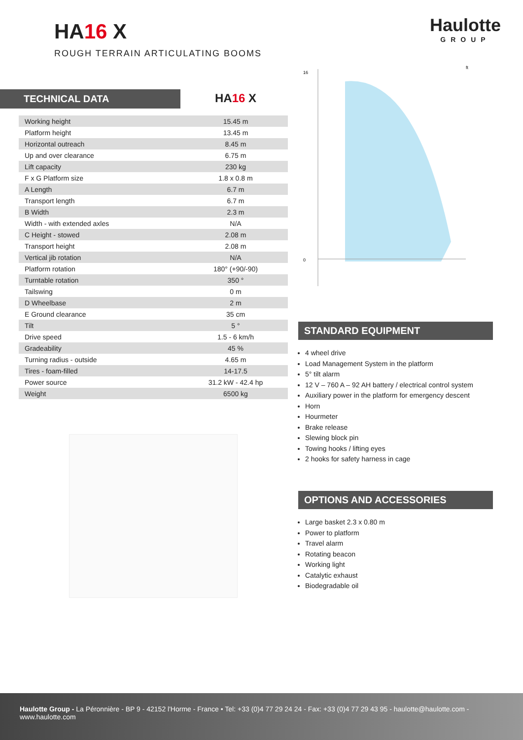HA16 X
ROUGH TERRAIN ARTICULATING BOOMS
Haulotte
GROUP
TECHNICAL DATA
HA16 X
| Working height | 15.45 m |
| Platform height | 13.45 m |
| Horizontal outreach | 8.45 m |
| Up and over clearance | 6.75 m |
| Lift capacity | 230 kg |
| F x G Platform size | 1.8 x 0.8 m |
| A Length | 6.7 m |
| Transport length | 6.7 m |
| B Width | 2.3 m |
| Width - with extended axles | N/A |
| C Height - stowed | 2.08 m |
| Transport height | 2.08 m |
| Vertical jib rotation | N/A |
| Platform rotation | 180° (+90/-90) |
| Turntable rotation | 350 ° |
| Tailswing | 0 m |
| D Wheelbase | 2 m |
| E Ground clearance | 35 cm |
| Tilt | 5 ° |
| Drive speed | 1.5 - 6 km/h |
| Gradeability | 45 % |
| Turning radius - outside | 4.65 m |
| Tires - foam-filled | 14-17.5 |
| Power source | 31.2 kW - 42.4 hp |
| Weight | 6500 kg |
16
0
ft
STANDARD EQUIPMENT
4 wheel drive
Load Management System in the platform
5° tilt alarm
12 V – 760 A – 92 AH battery / electrical control system
Auxiliary power in the platform for emergency descent
Horn
Hourmeter
Brake release
Slewing block pin
Towing hooks / lifting eyes
2 hooks for safety harness in cage
OPTIONS AND ACCESSORIES
Large basket 2.3 x 0.80 m
Power to platform
Travel alarm
Rotating beacon
Working light
Catalytic exhaust
Biodegradable oil
Haulotte Group - La Péronnière - BP 9 - 42152 l'Horme - France • Tel: +33 (0)4 77 29 24 24 - Fax: +33 (0)4 77 29 43 95 - haulotte@haulotte.com - www.haulotte.com